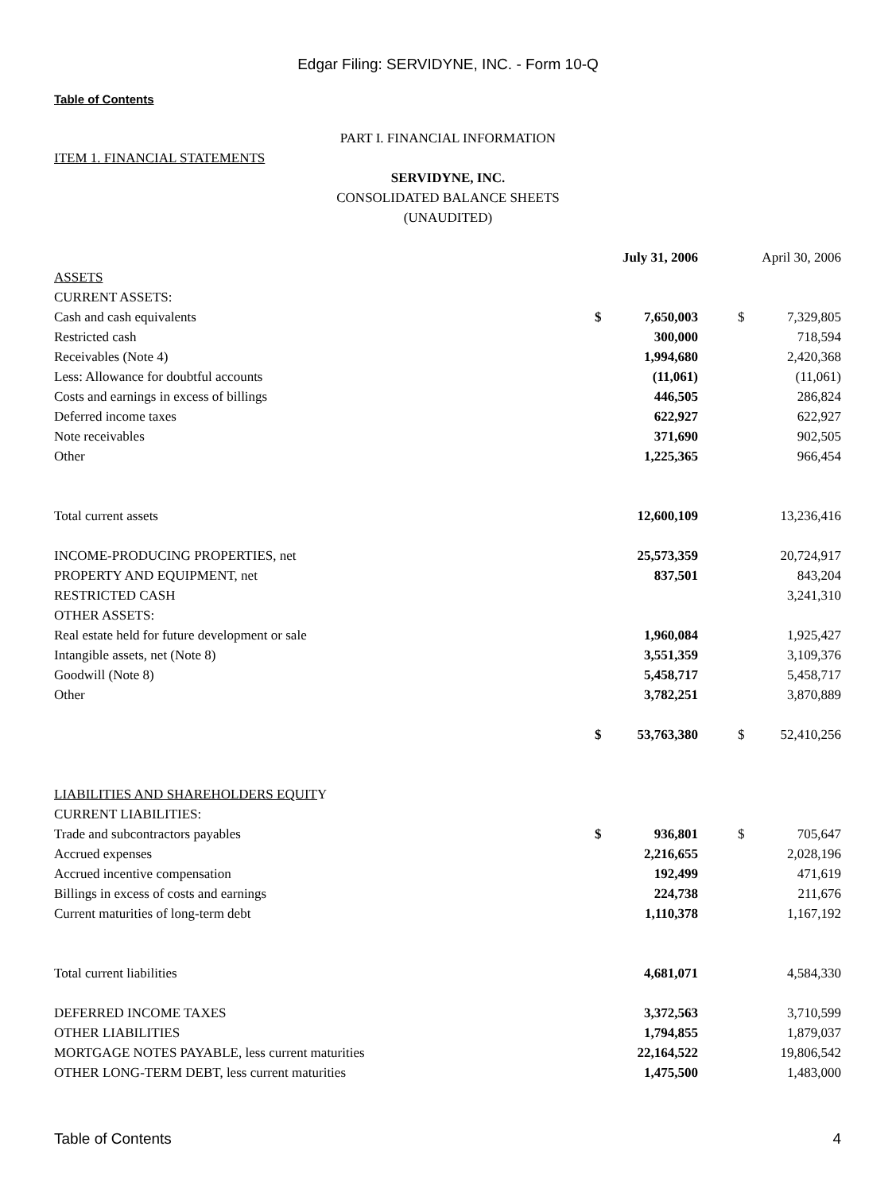Edgar Filing: SERVIDYNE, INC. - Form 10-Q
Table of Contents
PART I. FINANCIAL INFORMATION
ITEM 1. FINANCIAL STATEMENTS
SERVIDYNE, INC.
CONSOLIDATED BALANCE SHEETS
(UNAUDITED)
| | July 31, 2006 | | April 30, 2006 | |
| ASSETS | | | | |
| CURRENT ASSETS: | | | | |
| Cash and cash equivalents | $ | 7,650,003 | $ | 7,329,805 |
| Restricted cash | | 300,000 | | 718,594 |
| Receivables (Note 4) | | 1,994,680 | | 2,420,368 |
| Less: Allowance for doubtful accounts | | (11,061) | | (11,061) |
| Costs and earnings in excess of billings | | 446,505 | | 286,824 |
| Deferred income taxes | | 622,927 | | 622,927 |
| Note receivables | | 371,690 | | 902,505 |
| Other | | 1,225,365 | | 966,454 |
| Total current assets | | 12,600,109 | | 13,236,416 |
| INCOME-PRODUCING PROPERTIES, net | | 25,573,359 | | 20,724,917 |
| PROPERTY AND EQUIPMENT, net | | 837,501 | | 843,204 |
| RESTRICTED CASH | | | | 3,241,310 |
| OTHER ASSETS: | | | | |
| Real estate held for future development or sale | | 1,960,084 | | 1,925,427 |
| Intangible assets, net (Note 8) | | 3,551,359 | | 3,109,376 |
| Goodwill (Note 8) | | 5,458,717 | | 5,458,717 |
| Other | | 3,782,251 | | 3,870,889 |
| | $ | 53,763,380 | $ | 52,410,256 |
| LIABILITIES AND SHAREHOLDERS EQUIT Y | | | | |
| CURRENT LIABILITIES: | | | | |
| Trade and subcontractors payables | $ | 936,801 | $ | 705,647 |
| Accrued expenses | | 2,216,655 | | 2,028,196 |
| Accrued incentive compensation | | 192,499 | | 471,619 |
| Billings in excess of costs and earnings | | 224,738 | | 211,676 |
| Current maturities of long-term debt | | 1,110,378 | | 1,167,192 |
| Total current liabilities | | 4,681,071 | | 4,584,330 |
| DEFERRED INCOME TAXES | | 3,372,563 | | 3,710,599 |
| OTHER LIABILITIES | | 1,794,855 | | 1,879,037 |
| MORTGAGE NOTES PAYABLE, less current maturities | | 22,164,522 | | 19,806,542 |
| OTHER LONG-TERM DEBT, less current maturities | | 1,475,500 | | 1,483,000 |
Table of Contents 4